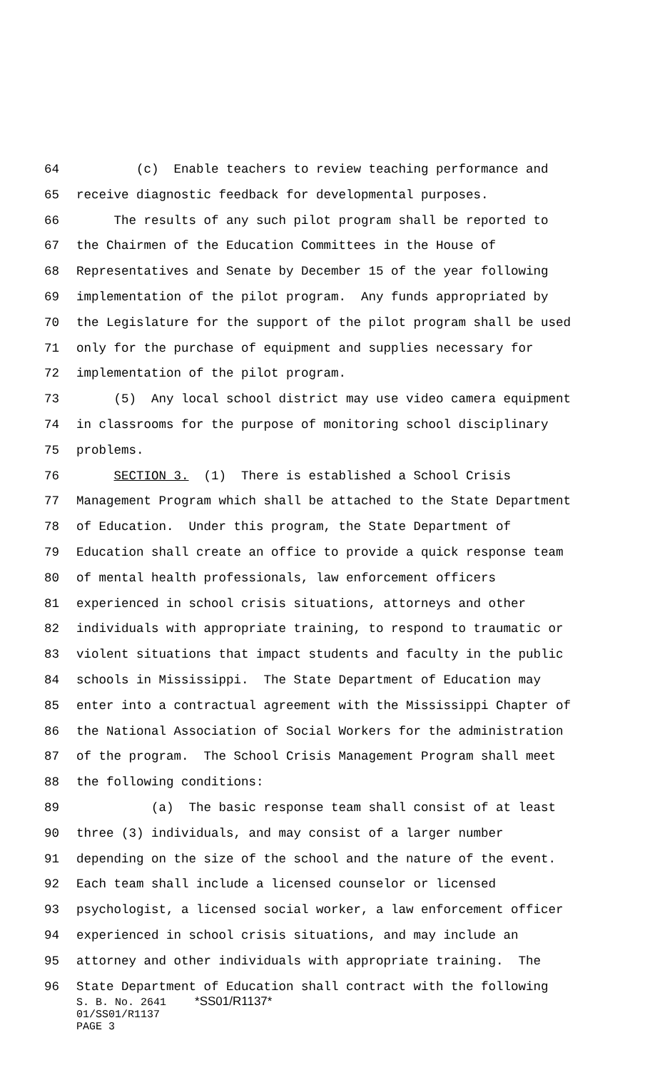64 (c) Enable teachers to review teaching performance and
65 receive diagnostic feedback for developmental purposes.
66 The results of any such pilot program shall be reported to
67 the Chairmen of the Education Committees in the House of
68 Representatives and Senate by December 15 of the year following
69 implementation of the pilot program. Any funds appropriated by
70 the Legislature for the support of the pilot program shall be used
71 only for the purchase of equipment and supplies necessary for
72 implementation of the pilot program.
73 (5) Any local school district may use video camera equipment
74 in classrooms for the purpose of monitoring school disciplinary
75 problems.
76 SECTION 3. (1) There is established a School Crisis
77 Management Program which shall be attached to the State Department
78 of Education. Under this program, the State Department of
79 Education shall create an office to provide a quick response team
80 of mental health professionals, law enforcement officers
81 experienced in school crisis situations, attorneys and other
82 individuals with appropriate training, to respond to traumatic or
83 violent situations that impact students and faculty in the public
84 schools in Mississippi. The State Department of Education may
85 enter into a contractual agreement with the Mississippi Chapter of
86 the National Association of Social Workers for the administration
87 of the program. The School Crisis Management Program shall meet
88 the following conditions:
89 (a) The basic response team shall consist of at least
90 three (3) individuals, and may consist of a larger number
91 depending on the size of the school and the nature of the event.
92 Each team shall include a licensed counselor or licensed
93 psychologist, a licensed social worker, a law enforcement officer
94 experienced in school crisis situations, and may include an
95 attorney and other individuals with appropriate training. The
96 State Department of Education shall contract with the following
S. B. No. 2641 *SS01/R1137*
01/SS01/R1137
PAGE 3